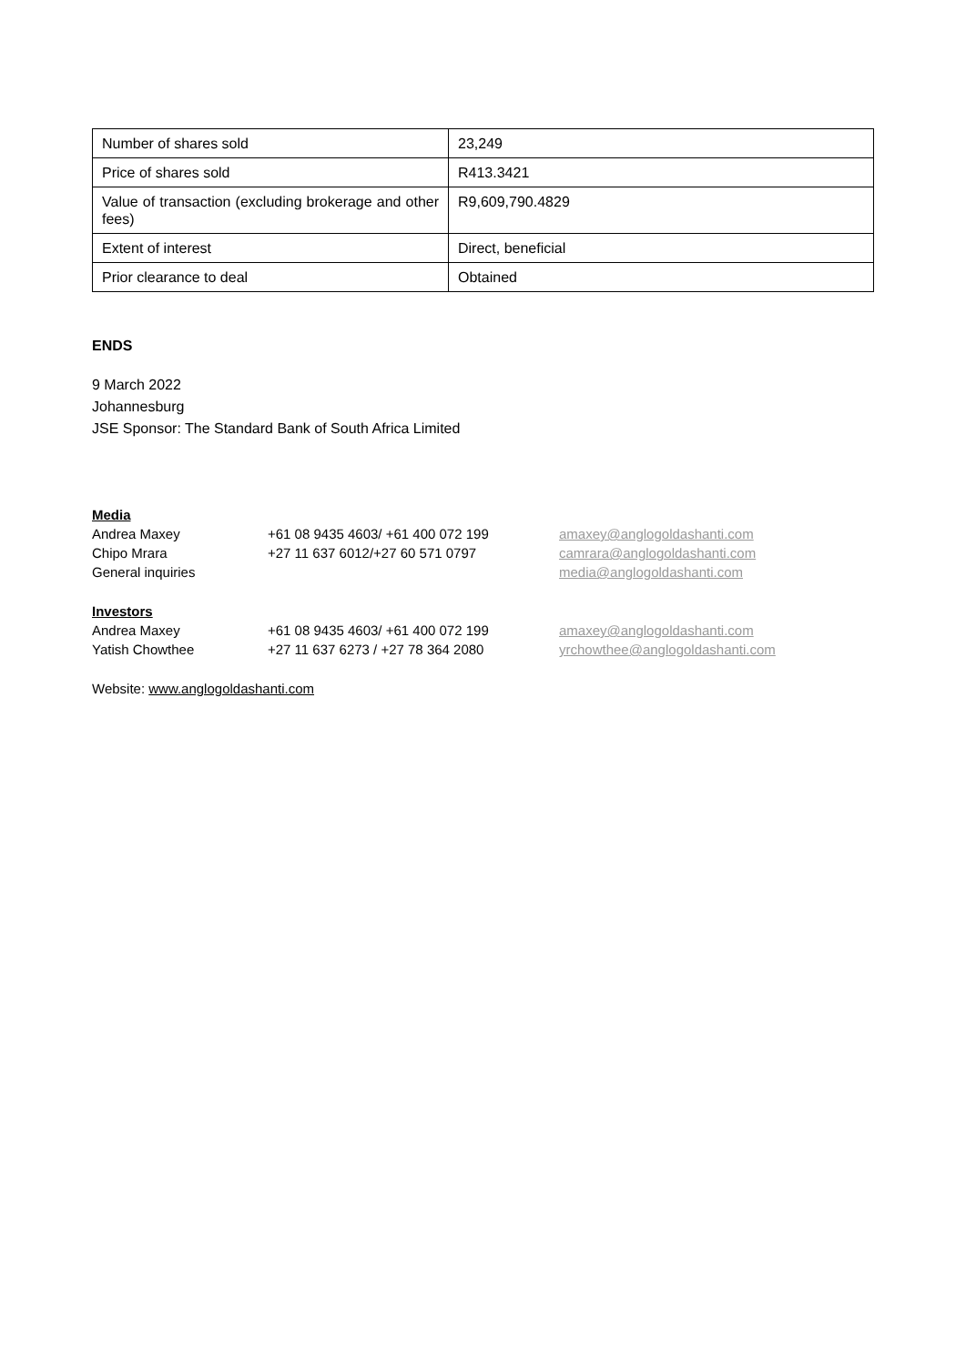| Number of shares sold | 23,249 |
| Price of shares sold | R413.3421 |
| Value of transaction (excluding brokerage and other fees) | R9,609,790.4829 |
| Extent of interest | Direct, beneficial |
| Prior clearance to deal | Obtained |
ENDS
9 March 2022
Johannesburg
JSE Sponsor: The Standard Bank of South Africa Limited
Media
| Andrea Maxey | +61 08 9435 4603/ +61 400 072 199 | amaxey@anglogoldashanti.com |
| Chipo Mrara | +27 11 637 6012/+27 60 571 0797 | camrara@anglogoldashanti.com |
| General inquiries | | media@anglogoldashanti.com |
Investors
| Andrea Maxey | +61 08 9435 4603/ +61 400 072 199 | amaxey@anglogoldashanti.com |
| Yatish Chowthee | +27 11 637 6273 / +27 78 364 2080 | yrchowthee@anglogoldashanti.com |
Website: www.anglogoldashanti.com